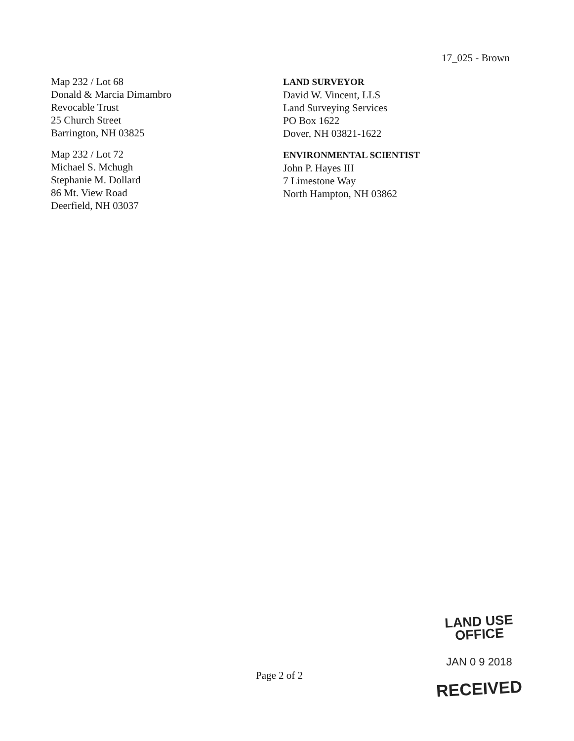17_025 - Brown
Map 232 / Lot 68
Donald & Marcia Dimambro
Revocable Trust
25 Church Street
Barrington, NH 03825
Map 232 / Lot 72
Michael S. Mchugh
Stephanie M. Dollard
86 Mt. View Road
Deerfield, NH 03037
LAND SURVEYOR
David W. Vincent, LLS
Land Surveying Services
PO Box 1622
Dover, NH 03821-1622
ENVIRONMENTAL SCIENTIST
John P. Hayes III
7 Limestone Way
North Hampton, NH 03862
LAND USE OFFICE
JAN 0 9 2018
RECEIVED
Page 2 of 2